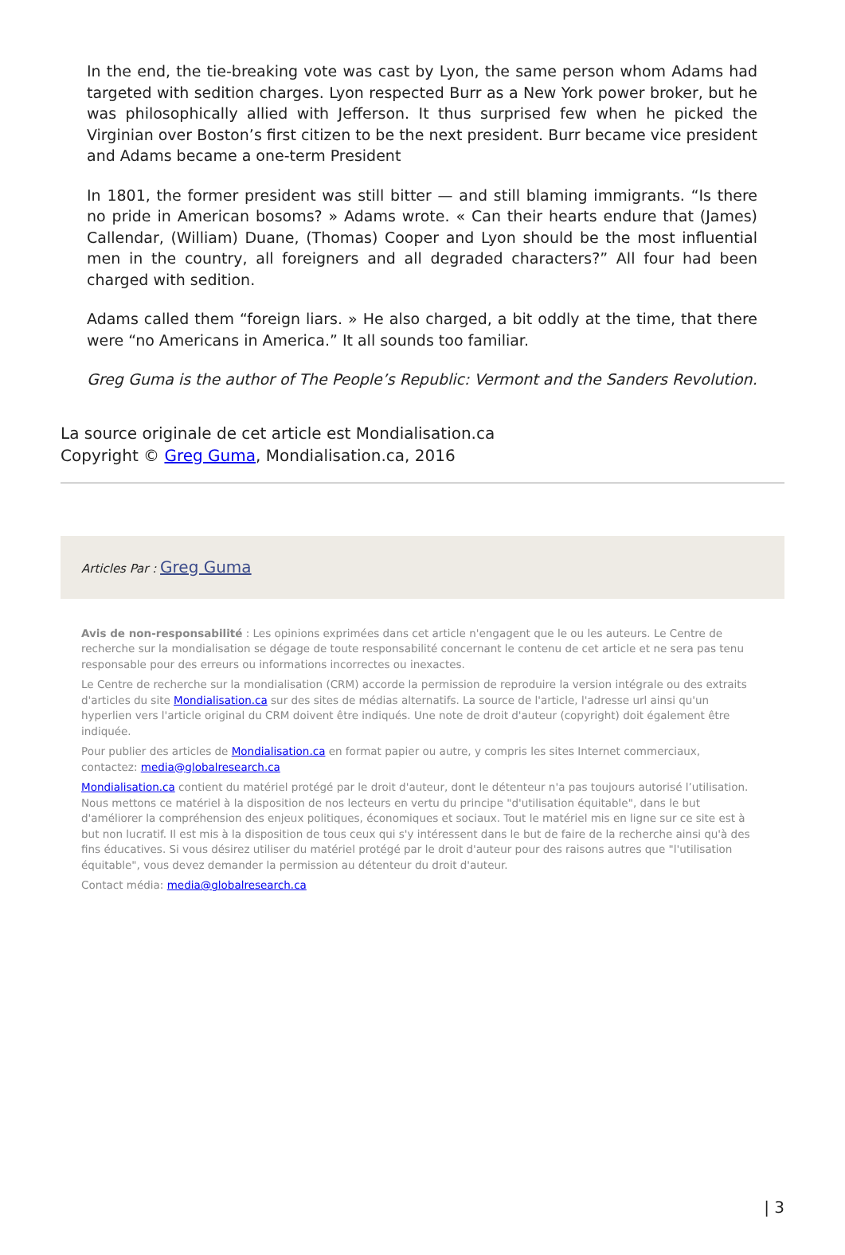In the end, the tie-breaking vote was cast by Lyon, the same person whom Adams had targeted with sedition charges. Lyon respected Burr as a New York power broker, but he was philosophically allied with Jefferson. It thus surprised few when he picked the Virginian over Boston’s first citizen to be the next president. Burr became vice president and Adams became a one-term President
In 1801, the former president was still bitter — and still blaming immigrants. “Is there no pride in American bosoms? » Adams wrote. « Can their hearts endure that (James) Callendar, (William) Duane, (Thomas) Cooper and Lyon should be the most influential men in the country, all foreigners and all degraded characters?” All four had been charged with sedition.
Adams called them “foreign liars. » He also charged, a bit oddly at the time, that there were “no Americans in America.” It all sounds too familiar.
Greg Guma is the author of The People’s Republic: Vermont and the Sanders Revolution.
La source originale de cet article est Mondialisation.ca
Copyright © Greg Guma, Mondialisation.ca, 2016
Articles Par : Greg Guma
Avis de non-responsabilité : Les opinions exprimées dans cet article n'engagent que le ou les auteurs. Le Centre de recherche sur la mondialisation se dégage de toute responsabilité concernant le contenu de cet article et ne sera pas tenu responsable pour des erreurs ou informations incorrectes ou inexactes.
Le Centre de recherche sur la mondialisation (CRM) accorde la permission de reproduire la version intégrale ou des extraits d'articles du site Mondialisation.ca sur des sites de médias alternatifs. La source de l'article, l'adresse url ainsi qu'un hyperlien vers l'article original du CRM doivent être indiqués. Une note de droit d'auteur (copyright) doit également être indiquée.
Pour publier des articles de Mondialisation.ca en format papier ou autre, y compris les sites Internet commerciaux, contactez: media@globalresearch.ca
Mondialisation.ca contient du matériel protégé par le droit d'auteur, dont le détenteur n'a pas toujours autorisé l’utilisation. Nous mettons ce matériel à la disposition de nos lecteurs en vertu du principe "d'utilisation équitable", dans le but d'améliorer la compréhension des enjeux politiques, économiques et sociaux. Tout le matériel mis en ligne sur ce site est à but non lucratif. Il est mis à la disposition de tous ceux qui s'y intéressent dans le but de faire de la recherche ainsi qu'à des fins éducatives. Si vous désirez utiliser du matériel protégé par le droit d'auteur pour des raisons autres que "l'utilisation équitable", vous devez demander la permission au détenteur du droit d'auteur.
Contact média: media@globalresearch.ca
| 3